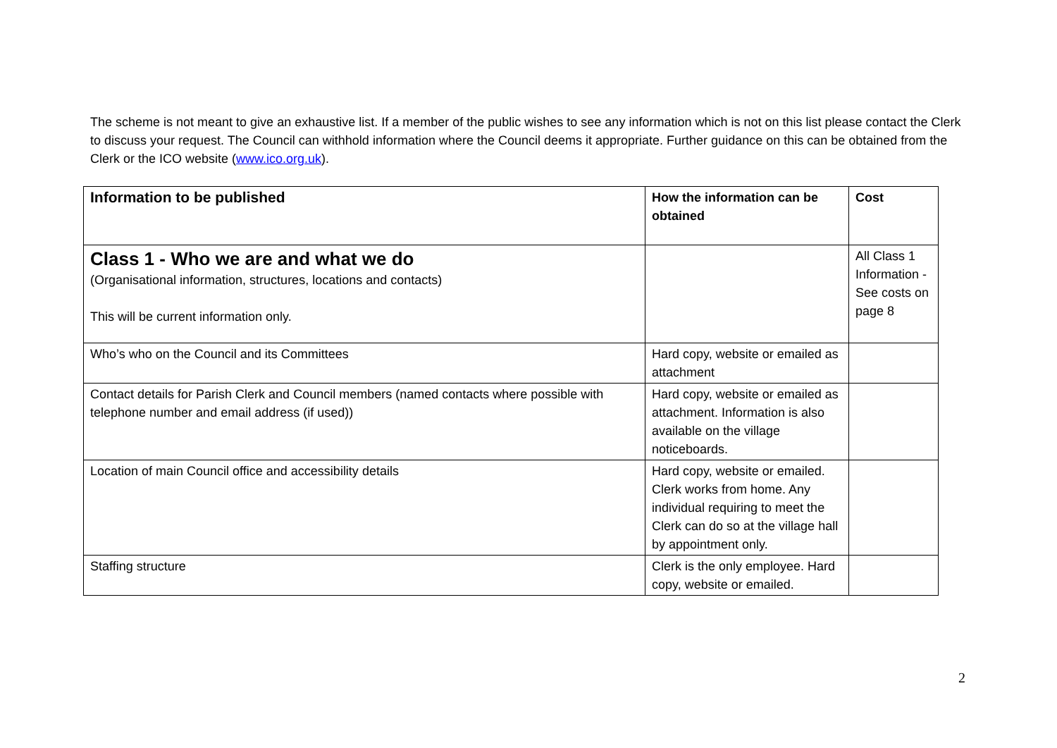The scheme is not meant to give an exhaustive list. If a member of the public wishes to see any information which is not on this list please contact the Clerk to discuss your request. The Council can withhold information where the Council deems it appropriate. Further guidance on this can be obtained from the Clerk or the ICO website (www.ico.org.uk).
| Information to be published | How the information can be obtained | Cost |
| --- | --- | --- |
| Class 1 - Who we are and what we do (Organisational information, structures, locations and contacts) This will be current information only. | | All Class 1 Information - See costs on page 8 |
| Who’s who on the Council and its Committees | Hard copy, website or emailed as attachment | |
| Contact details for Parish Clerk and Council members (named contacts where possible with telephone number and email address (if used)) | Hard copy, website or emailed as attachment. Information is also available on the village noticeboards. | |
| Location of main Council office and accessibility details | Hard copy, website or emailed. Clerk works from home. Any individual requiring to meet the Clerk can do so at the village hall by appointment only. | |
| Staffing structure | Clerk is the only employee. Hard copy, website or emailed. | |
2